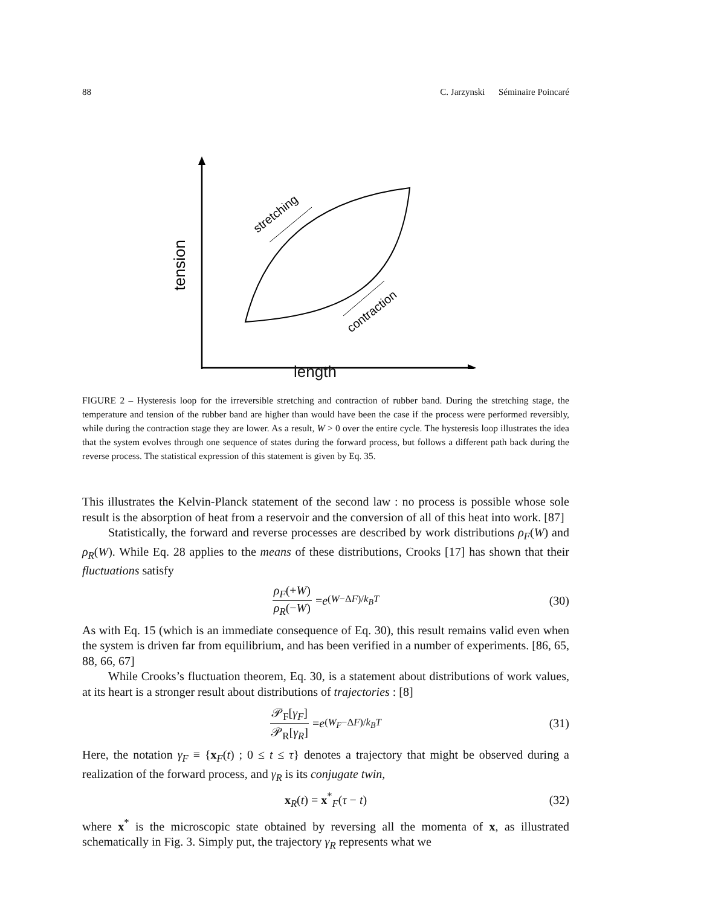88 C. Jarzynski Séminaire Poincaré
stretching
contraction
tension
length
FIGURE 2 – Hysteresis loop for the irreversible stretching and contraction of rubber band. During the stretching stage, the temperature and tension of the rubber band are higher than would have been the case if the process were performed reversibly, while during the contraction stage they are lower. As a result, W > 0 over the entire cycle. The hysteresis loop illustrates the idea that the system evolves through one sequence of states during the forward process, but follows a different path back during the reverse process. The statistical expression of this statement is given by Eq. 35.
This illustrates the Kelvin-Planck statement of the second law : no process is possible whose sole result is the absorption of heat from a reservoir and the conversion of all of this heat into work. [87]
Statistically, the forward and reverse processes are described by work distributions ρ<sub>F</sub>(W) and ρ<sub>R</sub>(W). While Eq. 28 applies to the means of these distributions, Crooks [17] has shown that their fluctuations satisfy
ρ<sub>F</sub>(+W) ρ<sub>R</sub>(−W) = e<sup>(W−ΔF)/k<sub>B</sub>T</sup> (30)
As with Eq. 15 (which is an immediate consequence of Eq. 30), this result remains valid even when the system is driven far from equilibrium, and has been verified in a number of experiments. [86, 65, 88, 66, 67]
While Crooks’s fluctuation theorem, Eq. 30, is a statement about distributions of work values, at its heart is a stronger result about distributions of trajectories : [8]
𝒫<sub>F</sub>[γ<sub>F</sub>] 𝒫<sub>R</sub>[γ<sub>R</sub>] = e<sup>(W<sub>F</sub>−ΔF)/k<sub>B</sub>T</sup> (31)
Here, the notation γ<sub>F</sub> ≡ {x<sub>F</sub>(t) ; 0 ≤ t ≤ τ} denotes a trajectory that might be observed during a realization of the forward process, and γ<sub>R</sub> is its conjugate twin,
x<sub>R</sub>(t) = x<sup>*</sup><sub>F</sub>(τ − t) (32)
where x<sup>*</sup> is the microscopic state obtained by reversing all the momenta of x, as illustrated schematically in Fig. 3. Simply put, the trajectory γ<sub>R</sub> represents what we